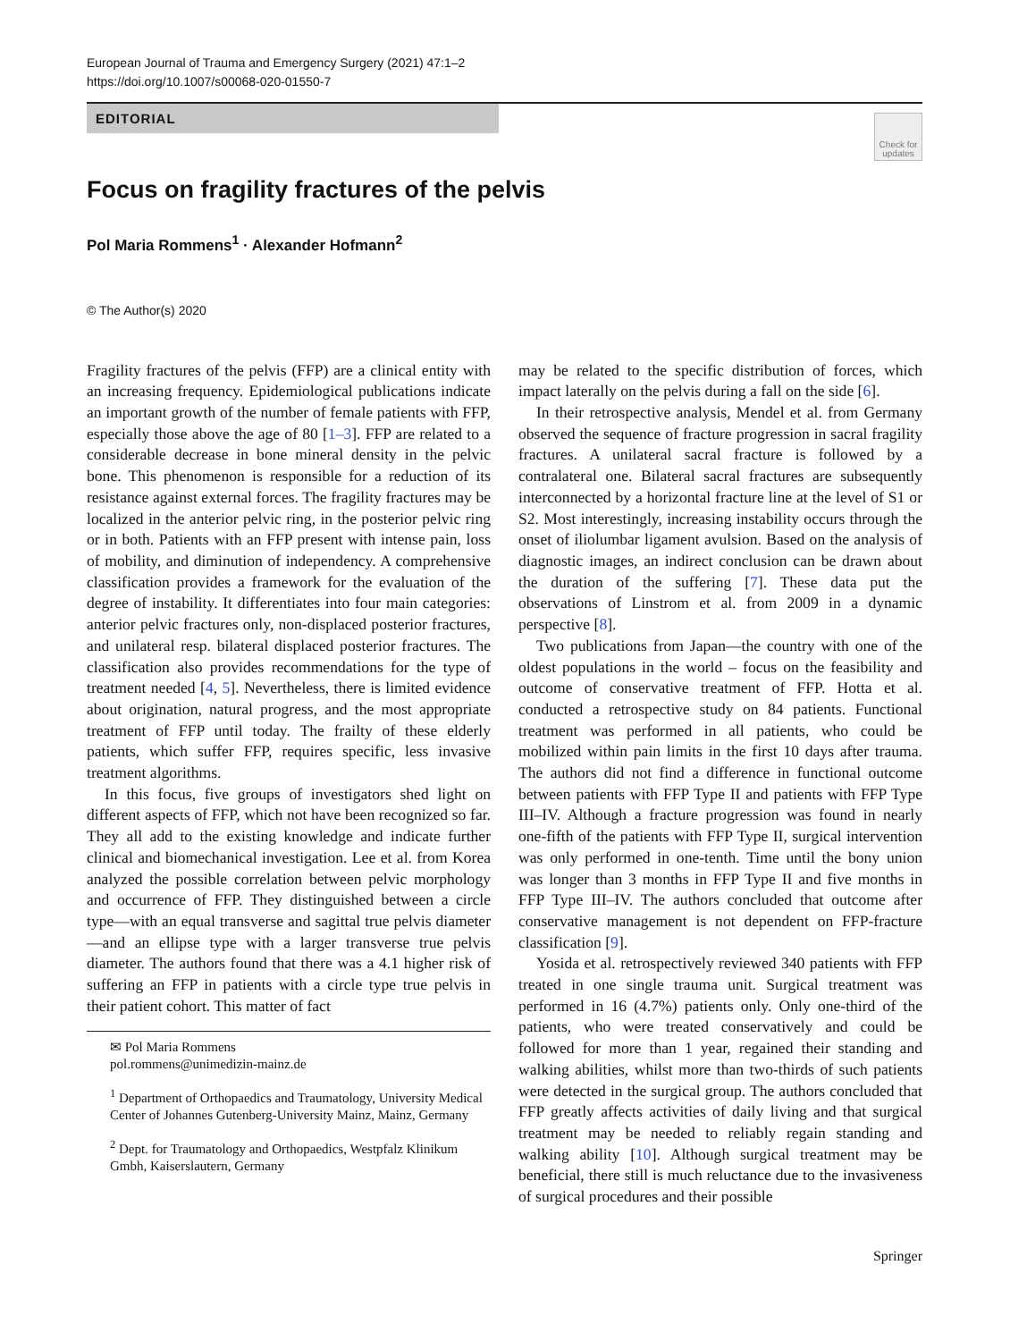European Journal of Trauma and Emergency Surgery (2021) 47:1–2
https://doi.org/10.1007/s00068-020-01550-7
EDITORIAL
Check for updates
Focus on fragility fractures of the pelvis
Pol Maria Rommens<sup>1</sup> · Alexander Hofmann<sup>2</sup>
© The Author(s) 2020
Fragility fractures of the pelvis (FFP) are a clinical entity with an increasing frequency. Epidemiological publications indicate an important growth of the number of female patients with FFP, especially those above the age of 80 [1–3]. FFP are related to a considerable decrease in bone mineral density in the pelvic bone. This phenomenon is responsible for a reduction of its resistance against external forces. The fragility fractures may be localized in the anterior pelvic ring, in the posterior pelvic ring or in both. Patients with an FFP present with intense pain, loss of mobility, and diminution of independency. A comprehensive classification provides a framework for the evaluation of the degree of instability. It differentiates into four main categories: anterior pelvic fractures only, non-displaced posterior fractures, and unilateral resp. bilateral displaced posterior fractures. The classification also provides recommendations for the type of treatment needed [4, 5]. Nevertheless, there is limited evidence about origination, natural progress, and the most appropriate treatment of FFP until today. The frailty of these elderly patients, which suffer FFP, requires specific, less invasive treatment algorithms.
In this focus, five groups of investigators shed light on different aspects of FFP, which not have been recognized so far. They all add to the existing knowledge and indicate further clinical and biomechanical investigation. Lee et al. from Korea analyzed the possible correlation between pelvic morphology and occurrence of FFP. They distinguished between a circle type—with an equal transverse and sagittal true pelvis diameter—and an ellipse type with a larger transverse true pelvis diameter. The authors found that there was a 4.1 higher risk of suffering an FFP in patients with a circle type true pelvis in their patient cohort. This matter of fact
✉ Pol Maria Rommens
pol.rommens@unimedizin-mainz.de
<sup>1</sup> Department of Orthopaedics and Traumatology, University Medical Center of Johannes Gutenberg-University Mainz, Mainz, Germany
<sup>2</sup> Dept. for Traumatology and Orthopaedics, Westpfalz Klinikum Gmbh, Kaiserslautern, Germany
may be related to the specific distribution of forces, which impact laterally on the pelvis during a fall on the side [6].
In their retrospective analysis, Mendel et al. from Germany observed the sequence of fracture progression in sacral fragility fractures. A unilateral sacral fracture is followed by a contralateral one. Bilateral sacral fractures are subsequently interconnected by a horizontal fracture line at the level of S1 or S2. Most interestingly, increasing instability occurs through the onset of iliolumbar ligament avulsion. Based on the analysis of diagnostic images, an indirect conclusion can be drawn about the duration of the suffering [7]. These data put the observations of Linstrom et al. from 2009 in a dynamic perspective [8].
Two publications from Japan—the country with one of the oldest populations in the world – focus on the feasibility and outcome of conservative treatment of FFP. Hotta et al. conducted a retrospective study on 84 patients. Functional treatment was performed in all patients, who could be mobilized within pain limits in the first 10 days after trauma. The authors did not find a difference in functional outcome between patients with FFP Type II and patients with FFP Type III–IV. Although a fracture progression was found in nearly one-fifth of the patients with FFP Type II, surgical intervention was only performed in one-tenth. Time until the bony union was longer than 3 months in FFP Type II and five months in FFP Type III–IV. The authors concluded that outcome after conservative management is not dependent on FFP-fracture classification [9].
Yosida et al. retrospectively reviewed 340 patients with FFP treated in one single trauma unit. Surgical treatment was performed in 16 (4.7%) patients only. Only one-third of the patients, who were treated conservatively and could be followed for more than 1 year, regained their standing and walking abilities, whilst more than two-thirds of such patients were detected in the surgical group. The authors concluded that FFP greatly affects activities of daily living and that surgical treatment may be needed to reliably regain standing and walking ability [10]. Although surgical treatment may be beneficial, there still is much reluctance due to the invasiveness of surgical procedures and their possible
Springer